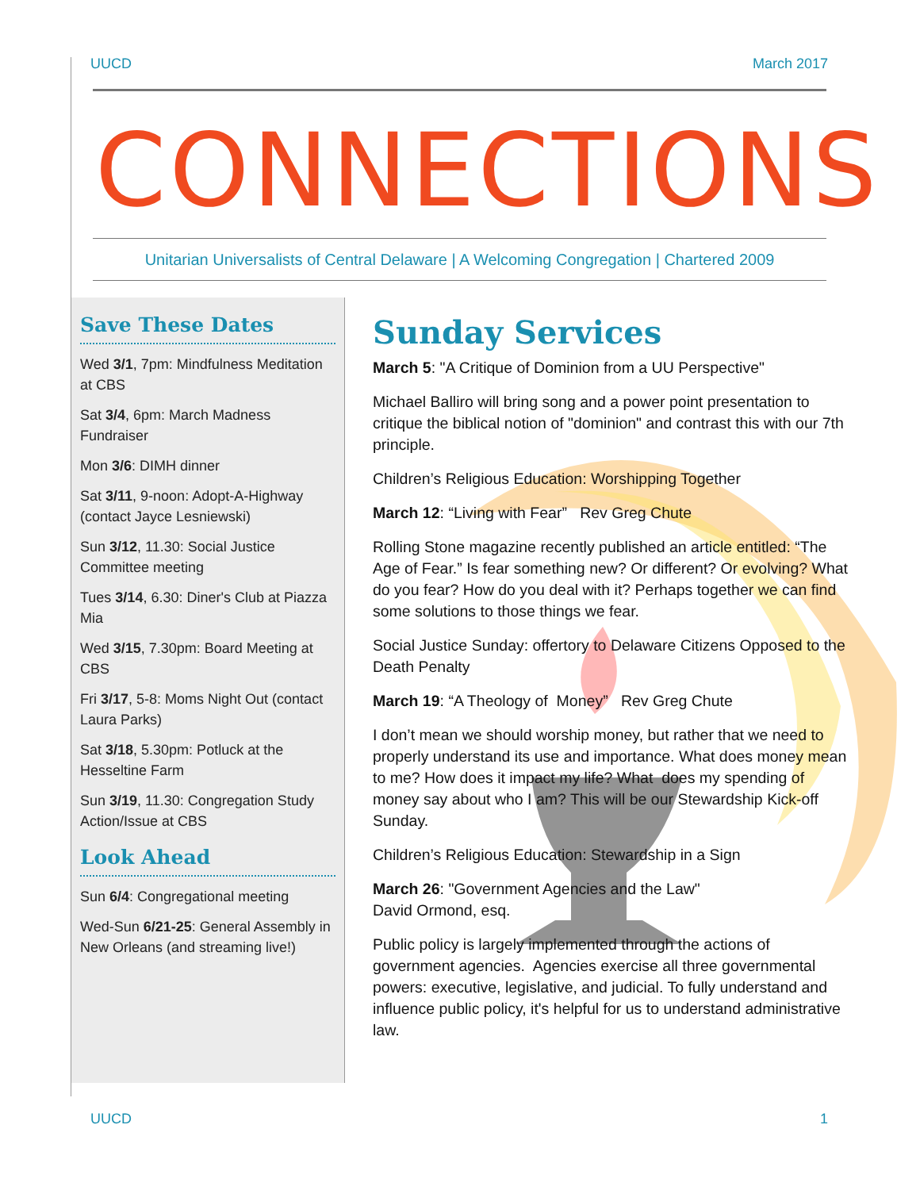UUCD March 2017
CONNECTIONS
Unitarian Universalists of Central Delaware | A Welcoming Congregation | Chartered 2009
Save These Dates
Wed 3/1, 7pm: Mindfulness Meditation at CBS
Sat 3/4, 6pm: March Madness Fundraiser
Mon 3/6: DIMH dinner
Sat 3/11, 9-noon: Adopt-A-Highway (contact Jayce Lesniewski)
Sun 3/12, 11.30: Social Justice Committee meeting
Tues 3/14, 6.30: Diner's Club at Piazza Mia
Wed 3/15, 7.30pm: Board Meeting at CBS
Fri 3/17, 5-8: Moms Night Out (contact Laura Parks)
Sat 3/18, 5.30pm: Potluck at the Hesseltine Farm
Sun 3/19, 11.30: Congregation Study Action/Issue at CBS
Look Ahead
Sun 6/4: Congregational meeting
Wed-Sun 6/21-25: General Assembly in New Orleans (and streaming live!)
Sunday Services
March 5: "A Critique of Dominion from a UU Perspective"
Michael Balliro will bring song and a power point presentation to critique the biblical notion of "dominion" and contrast this with our 7th principle.
Children’s Religious Education: Worshipping Together
March 12: “Living with Fear” Rev Greg Chute
Rolling Stone magazine recently published an article entitled: “The Age of Fear.” Is fear something new? Or different? Or evolving? What do you fear? How do you deal with it? Perhaps together we can find some solutions to those things we fear.
Social Justice Sunday: offertory to Delaware Citizens Opposed to the Death Penalty
March 19: “A Theology of Money” Rev Greg Chute
I don’t mean we should worship money, but rather that we need to properly understand its use and importance. What does money mean to me? How does it impact my life? What does my spending of money say about who I am? This will be our Stewardship Kick-off Sunday.
Children’s Religious Education: Stewardship in a Sign
March 26: "Government Agencies and the Law"
David Ormond, esq.
Public policy is largely implemented through the actions of government agencies. Agencies exercise all three governmental powers: executive, legislative, and judicial. To fully understand and influence public policy, it's helpful for us to understand administrative law.
UUCD 1